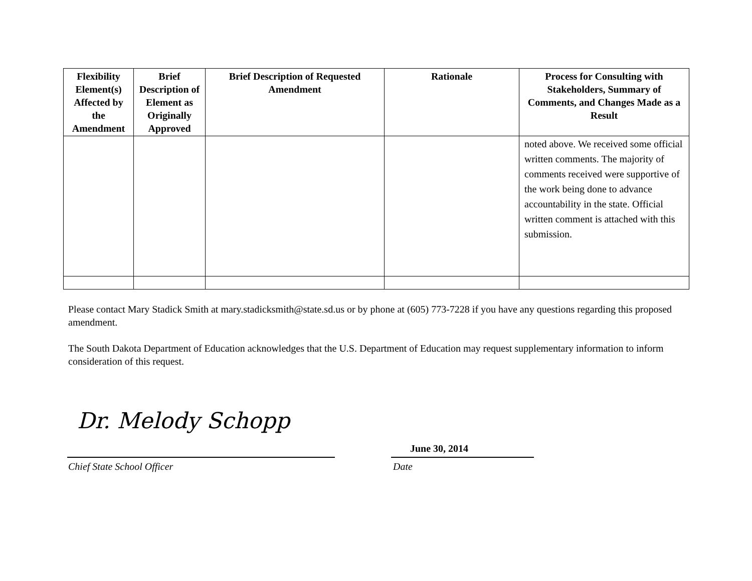| Flexibility Element(s) Affected by the Amendment | Brief Description of Element as Originally Approved | Brief Description of Requested Amendment | Rationale | Process for Consulting with Stakeholders, Summary of Comments, and Changes Made as a Result |
| --- | --- | --- | --- | --- |
| | | | | noted above. We received some official written comments. The majority of comments received were supportive of the work being done to advance accountability in the state. Official written comment is attached with this submission. |
Please contact Mary Stadick Smith at mary.stadicksmith@state.sd.us or by phone at (605) 773-7228 if you have any questions regarding this proposed amendment.
The South Dakota Department of Education acknowledges that the U.S. Department of Education may request supplementary information to inform consideration of this request.
Dr. Melody Schopp
June 30, 2014
Chief State School Officer Date